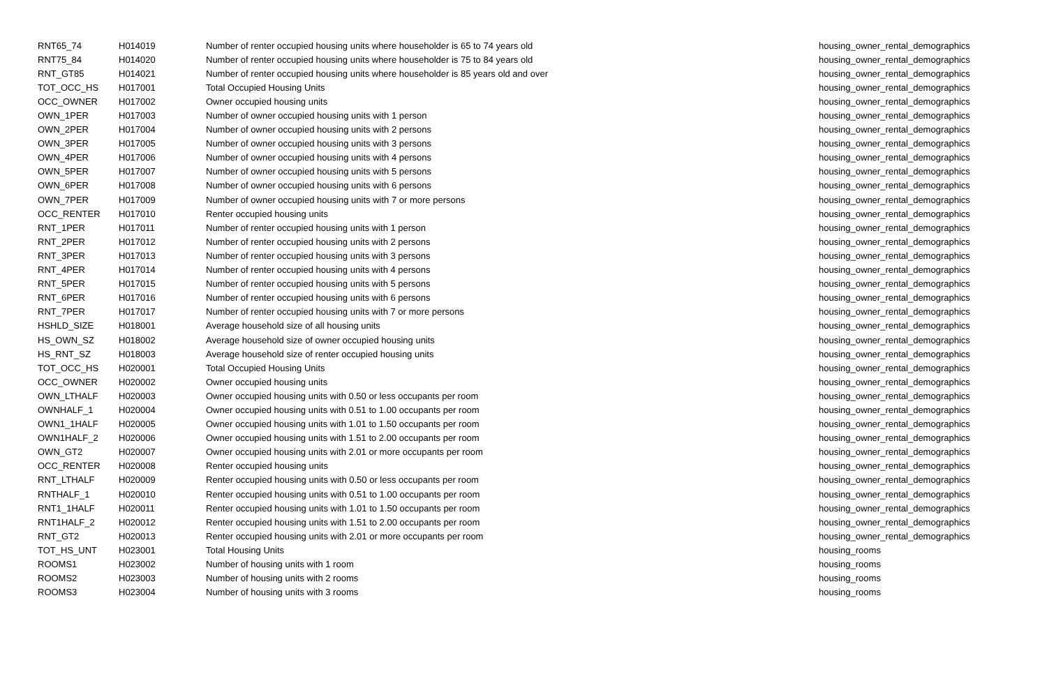| RNT65_74 | H014019 | Number of renter occupied housing units where householder is 65 to 74 years old | housing_owner_rental_demographics |
| RNT75_84 | H014020 | Number of renter occupied housing units where householder is 75 to 84 years old | housing_owner_rental_demographics |
| RNT_GT85 | H014021 | Number of renter occupied housing units where householder is 85 years old and over | housing_owner_rental_demographics |
| TOT_OCC_HS | H017001 | Total Occupied Housing Units | housing_owner_rental_demographics |
| OCC_OWNER | H017002 | Owner occupied housing units | housing_owner_rental_demographics |
| OWN_1PER | H017003 | Number of owner occupied housing units with 1 person | housing_owner_rental_demographics |
| OWN_2PER | H017004 | Number of owner occupied housing units with 2 persons | housing_owner_rental_demographics |
| OWN_3PER | H017005 | Number of owner occupied housing units with 3 persons | housing_owner_rental_demographics |
| OWN_4PER | H017006 | Number of owner occupied housing units with 4 persons | housing_owner_rental_demographics |
| OWN_5PER | H017007 | Number of owner occupied housing units with 5 persons | housing_owner_rental_demographics |
| OWN_6PER | H017008 | Number of owner occupied housing units with 6 persons | housing_owner_rental_demographics |
| OWN_7PER | H017009 | Number of owner occupied housing units with 7 or more persons | housing_owner_rental_demographics |
| OCC_RENTER | H017010 | Renter occupied housing units | housing_owner_rental_demographics |
| RNT_1PER | H017011 | Number of renter occupied housing units with 1 person | housing_owner_rental_demographics |
| RNT_2PER | H017012 | Number of renter occupied housing units with 2 persons | housing_owner_rental_demographics |
| RNT_3PER | H017013 | Number of renter occupied housing units with 3 persons | housing_owner_rental_demographics |
| RNT_4PER | H017014 | Number of renter occupied housing units with 4 persons | housing_owner_rental_demographics |
| RNT_5PER | H017015 | Number of renter occupied housing units with 5 persons | housing_owner_rental_demographics |
| RNT_6PER | H017016 | Number of renter occupied housing units with 6 persons | housing_owner_rental_demographics |
| RNT_7PER | H017017 | Number of renter occupied housing units with 7 or more persons | housing_owner_rental_demographics |
| HSHLD_SIZE | H018001 | Average household size of all housing units | housing_owner_rental_demographics |
| HS_OWN_SZ | H018002 | Average household size of owner occupied housing units | housing_owner_rental_demographics |
| HS_RNT_SZ | H018003 | Average household size of renter occupied housing units | housing_owner_rental_demographics |
| TOT_OCC_HS | H020001 | Total Occupied Housing Units | housing_owner_rental_demographics |
| OCC_OWNER | H020002 | Owner occupied housing units | housing_owner_rental_demographics |
| OWN_LTHALF | H020003 | Owner occupied housing units with 0.50 or less occupants per room | housing_owner_rental_demographics |
| OWNHALF_1 | H020004 | Owner occupied housing units with 0.51 to 1.00 occupants per room | housing_owner_rental_demographics |
| OWN1_1HALF | H020005 | Owner occupied housing units with 1.01 to 1.50 occupants per room | housing_owner_rental_demographics |
| OWN1HALF_2 | H020006 | Owner occupied housing units with 1.51 to 2.00 occupants per room | housing_owner_rental_demographics |
| OWN_GT2 | H020007 | Owner occupied housing units with 2.01 or more occupants per room | housing_owner_rental_demographics |
| OCC_RENTER | H020008 | Renter occupied housing units | housing_owner_rental_demographics |
| RNT_LTHALF | H020009 | Renter occupied housing units with 0.50 or less occupants per room | housing_owner_rental_demographics |
| RNTHALF_1 | H020010 | Renter occupied housing units with 0.51 to 1.00 occupants per room | housing_owner_rental_demographics |
| RNT1_1HALF | H020011 | Renter occupied housing units with 1.01 to 1.50 occupants per room | housing_owner_rental_demographics |
| RNT1HALF_2 | H020012 | Renter occupied housing units with 1.51 to 2.00 occupants per room | housing_owner_rental_demographics |
| RNT_GT2 | H020013 | Renter occupied housing units with 2.01 or more occupants per room | housing_owner_rental_demographics |
| TOT_HS_UNT | H023001 | Total Housing Units | housing_rooms |
| ROOMS1 | H023002 | Number of housing units with 1 room | housing_rooms |
| ROOMS2 | H023003 | Number of housing units with 2 rooms | housing_rooms |
| ROOMS3 | H023004 | Number of housing units with 3 rooms | housing_rooms |